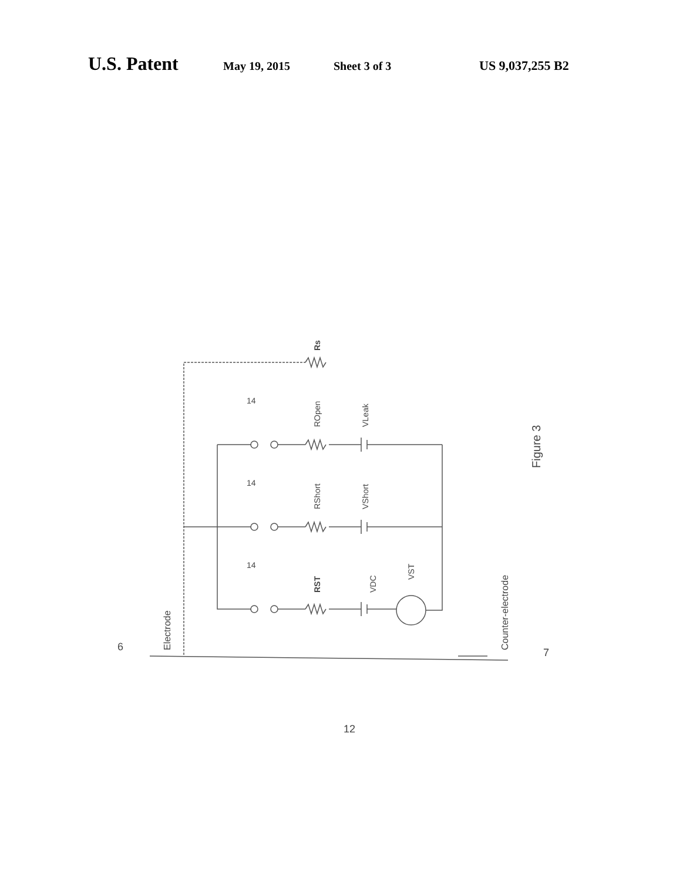U.S. Patent May 19, 2015 Sheet 3 of 3 US 9,037,255 B2
Rs
ROpen
VLeak
RShort
VShort
RST
VDC
VST
Electrode
Counter-electrode
Figure 3
6
7
12
14
14
14